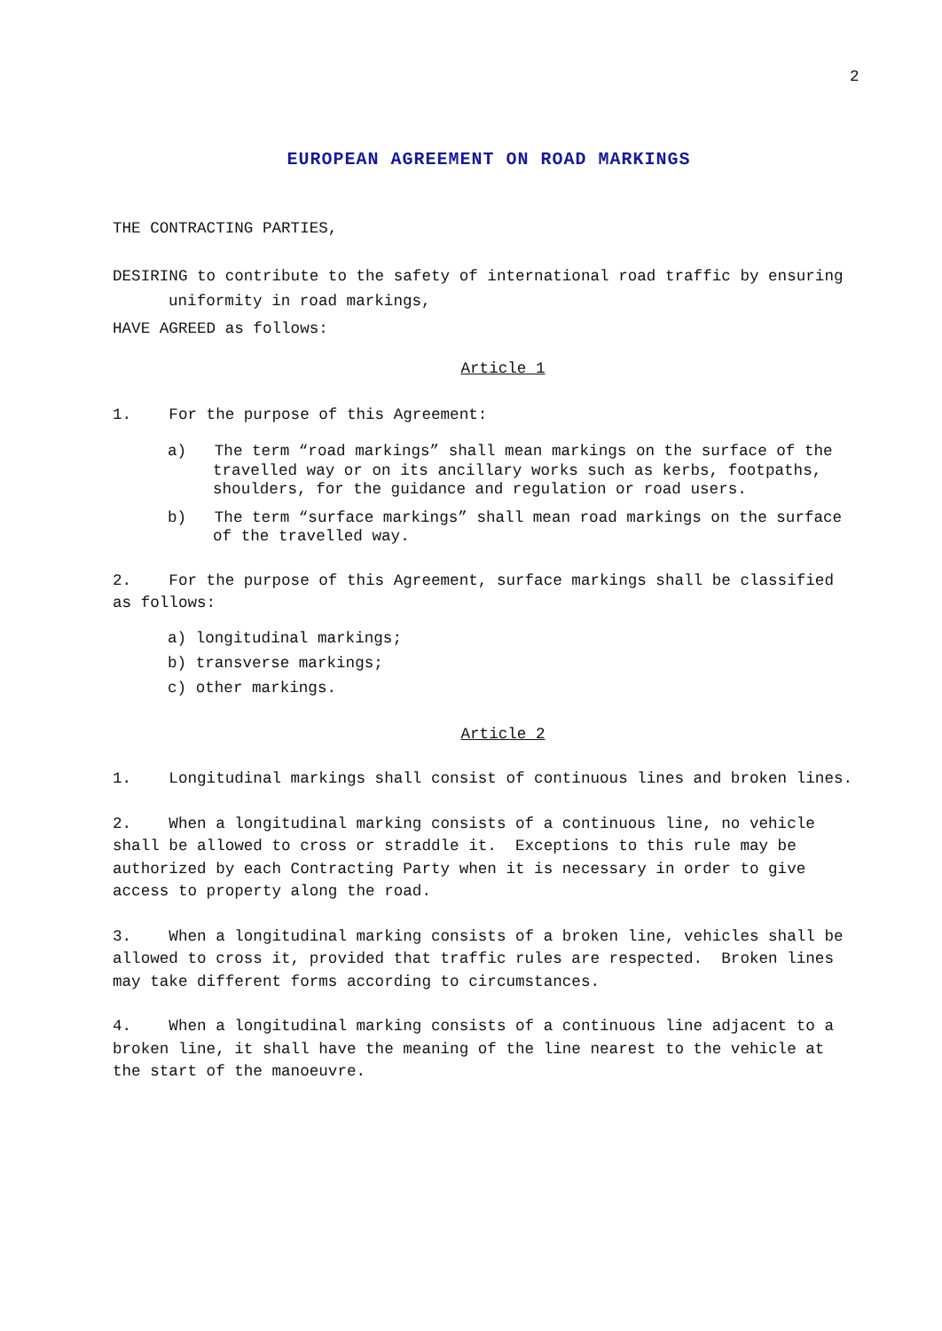2
EUROPEAN AGREEMENT ON ROAD MARKINGS
THE CONTRACTING PARTIES,
DESIRING to contribute to the safety of international road traffic by ensuring uniformity in road markings,
HAVE AGREED as follows:
Article 1
1. For the purpose of this Agreement:
a) The term “road markings” shall mean markings on the surface of the travelled way or on its ancillary works such as kerbs, footpaths, shoulders, for the guidance and regulation or road users.
b) The term “surface markings” shall mean road markings on the surface of the travelled way.
2. For the purpose of this Agreement, surface markings shall be classified as follows:
a) longitudinal markings;
b) transverse markings;
c) other markings.
Article 2
1. Longitudinal markings shall consist of continuous lines and broken lines.
2. When a longitudinal marking consists of a continuous line, no vehicle shall be allowed to cross or straddle it. Exceptions to this rule may be authorized by each Contracting Party when it is necessary in order to give access to property along the road.
3. When a longitudinal marking consists of a broken line, vehicles shall be allowed to cross it, provided that traffic rules are respected. Broken lines may take different forms according to circumstances.
4. When a longitudinal marking consists of a continuous line adjacent to a broken line, it shall have the meaning of the line nearest to the vehicle at the start of the manoeuvre.